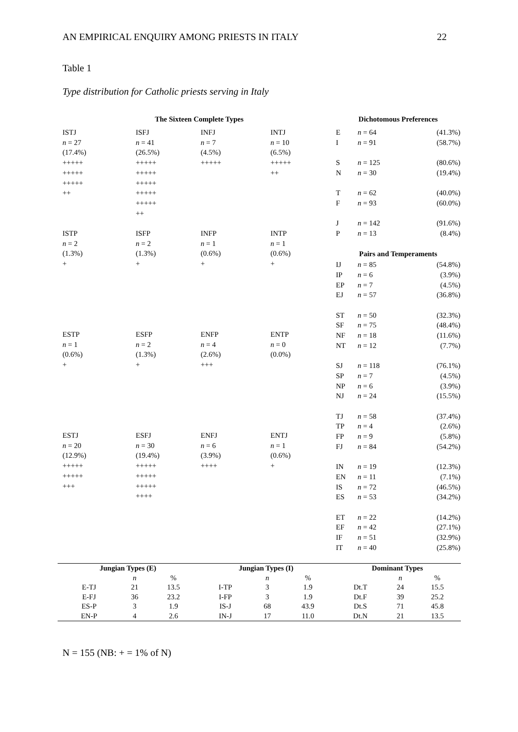AN EMPIRICAL ENQUIRY AMONG PRIESTS IN ITALY 22
Table 1
Type distribution for Catholic priests serving in Italy
The Sixteen Complete Types
ISTJ
n = 27
(17.4%)
+++++
+++++
+++++
++
ISFJ
n = 41
(26.5%)
+++++
+++++
+++++
+++++
+++++
++
INFJ
n = 7
(4.5%)
+++++
INTJ
n = 10
(6.5%)
+++++
++
ISTP
n = 2
(1.3%)
+
ISFP
n = 2
(1.3%)
+
INFP
n = 1
(0.6%)
+
INTP
n = 1
(0.6%)
+
ESTP
n = 1
(0.6%)
+
ESFP
n = 2
(1.3%)
+
ENFP
n = 4
(2.6%)
+++
ENTP
n = 0
(0.0%)
ESTJ
n = 20
(12.9%)
+++++
+++++
+++
ESFJ
n = 30
(19.4%)
+++++
+++++
+++++
++++
ENFJ
n = 6
(3.9%)
++++
ENTJ
n = 1
(0.6%)
+
Dichotomous Preferences
| E | n = 64 | (41.3%) |
| I | n = 91 | (58.7%) |
| S | n = 125 | (80.6%) |
| N | n = 30 | (19.4%) |
| T | n = 62 | (40.0%) |
| F | n = 93 | (60.0%) |
| J | n = 142 | (91.6%) |
| P | n = 13 | (8.4%) |
| Pairs and Temperaments | | |
| IJ | n = 85 | (54.8%) |
| IP | n = 6 | (3.9%) |
| EP | n = 7 | (4.5%) |
| EJ | n = 57 | (36.8%) |
| ST | n = 50 | (32.3%) |
| SF | n = 75 | (48.4%) |
| NF | n = 18 | (11.6%) |
| NT | n = 12 | (7.7%) |
| SJ | n = 118 | (76.1%) |
| SP | n = 7 | (4.5%) |
| NP | n = 6 | (3.9%) |
| NJ | n = 24 | (15.5%) |
| TJ | n = 58 | (37.4%) |
| TP | n = 4 | (2.6%) |
| FP | n = 9 | (5.8%) |
| FJ | n = 84 | (54.2%) |
| IN | n = 19 | (12.3%) |
| EN | n = 11 | (7.1%) |
| IS | n = 72 | (46.5%) |
| ES | n = 53 | (34.2%) |
| ET | n = 22 | (14.2%) |
| EF | n = 42 | (27.1%) |
| IF | n = 51 | (32.9%) |
| IT | n = 40 | (25.8%) |
| Jungian Types (E) | | | Jungian Types (I) | | | Dominant Types | | |
| --- | --- | --- | --- | --- | --- | --- | --- | --- |
| | n | % | | n | % | | n | % |
| E-TJ | 21 | 13.5 | I-TP | 3 | 1.9 | Dt.T | 24 | 15.5 |
| E-FJ | 36 | 23.2 | I-FP | 3 | 1.9 | Dt.F | 39 | 25.2 |
| ES-P | 3 | 1.9 | IS-J | 68 | 43.9 | Dt.S | 71 | 45.8 |
| EN-P | 4 | 2.6 | IN-J | 17 | 11.0 | Dt.N | 21 | 13.5 |
N = 155 (NB: + = 1% of N)